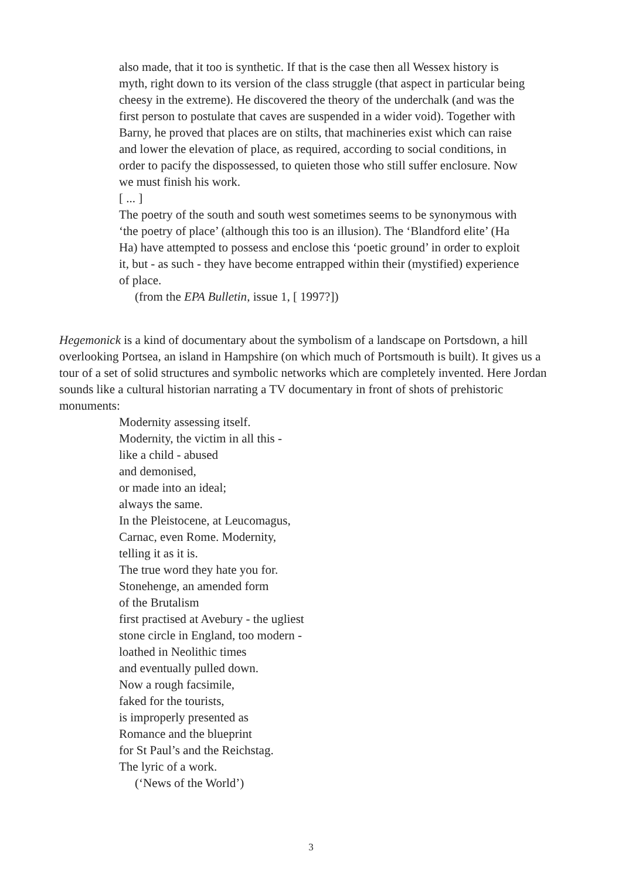also made, that it too is synthetic. If that is the case then all Wessex history is myth, right down to its version of the class struggle (that aspect in particular being cheesy in the extreme). He discovered the theory of the underchalk (and was the first person to postulate that caves are suspended in a wider void). Together with Barny, he proved that places are on stilts, that machineries exist which can raise and lower the elevation of place, as required, according to social conditions, in order to pacify the dispossessed, to quieten those who still suffer enclosure. Now we must finish his work.
[ ... ]
The poetry of the south and south west sometimes seems to be synonymous with ‘the poetry of place’ (although this too is an illusion). The ‘Blandford elite’ (Ha Ha) have attempted to possess and enclose this ‘poetic ground’ in order to exploit it, but - as such - they have become entrapped within their (mystified) experience of place.
(from the EPA Bulletin, issue 1, [ 1997?])
Hegemonick is a kind of documentary about the symbolism of a landscape on Portsdown, a hill overlooking Portsea, an island in Hampshire (on which much of Portsmouth is built). It gives us a tour of a set of solid structures and symbolic networks which are completely invented. Here Jordan sounds like a cultural historian narrating a TV documentary in front of shots of prehistoric monuments:
Modernity assessing itself.
Modernity, the victim in all this -
like a child - abused
and demonised,
or made into an ideal;
always the same.
In the Pleistocene, at Leucomagus,
Carnac, even Rome. Modernity,
telling it as it is.
The true word they hate you for.
Stonehenge, an amended form
of the Brutalism
first practised at Avebury - the ugliest
stone circle in England, too modern -
loathed in Neolithic times
and eventually pulled down.
Now a rough facsimile,
faked for the tourists,
is improperly presented as
Romance and the blueprint
for St Paul’s and the Reichstag.
The lyric of a work.
(‘News of the World’)
3